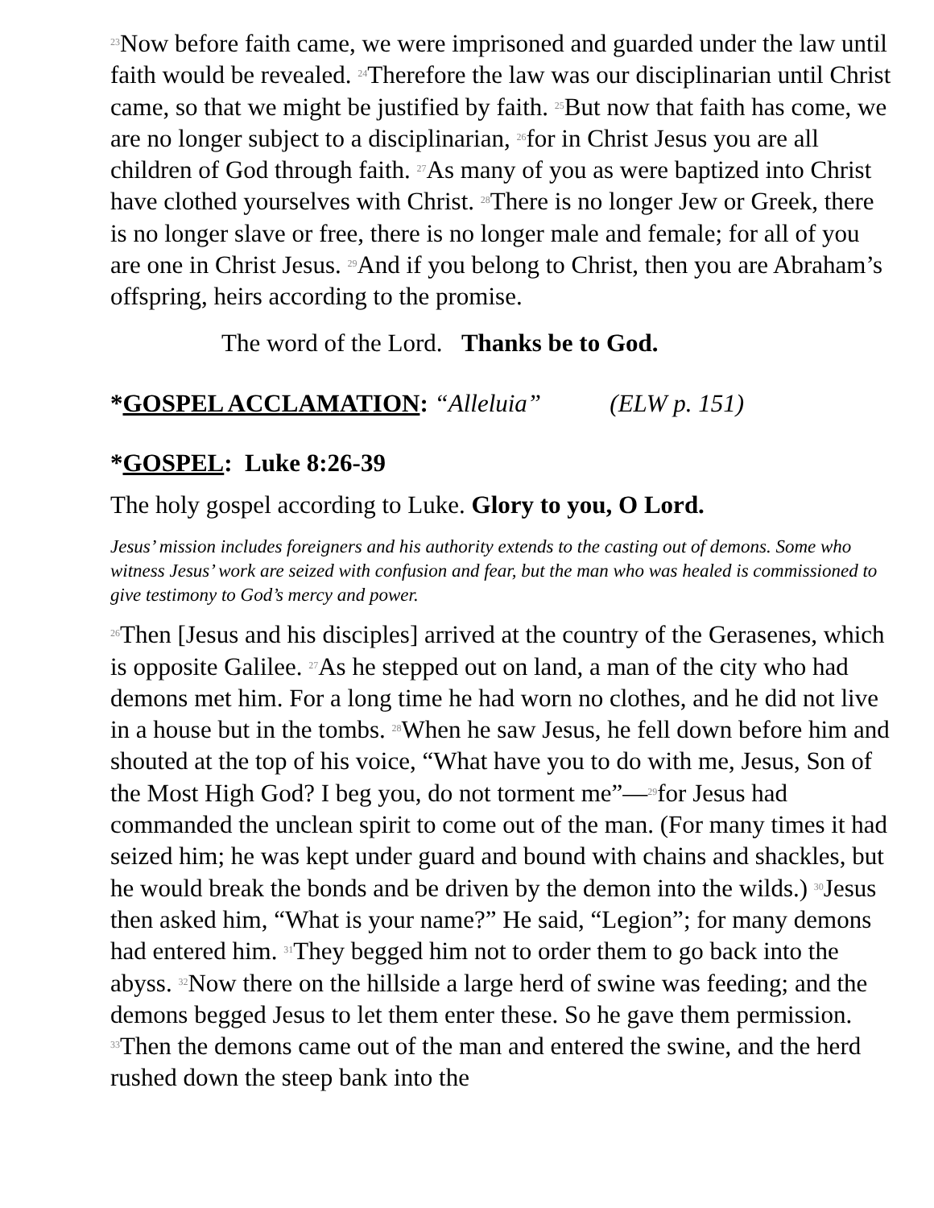<sup>23</sup> Now before faith came, we were imprisoned and guarded under the law until faith would be revealed. <sup>24</sup>Therefore the law was our disciplinarian until Christ came, so that we might be justified by faith. <sup>25</sup>But now that faith has come, we are no longer subject to a disciplinarian, <sup>26</sup>for in Christ Jesus you are all children of God through faith. <sup>27</sup>As many of you as were baptized into Christ have clothed yourselves with Christ. <sup>28</sup>There is no longer Jew or Greek, there is no longer slave or free, there is no longer male and female; for all of you are one in Christ Jesus. <sup>29</sup>And if you belong to Christ, then you are Abraham’s offspring, heirs according to the promise.
The word of the Lord. Thanks be to God.
*GOSPEL ACCLAMATION: “Alleluia” (ELW p. 151)
*GOSPEL: Luke 8:26-39
The holy gospel according to Luke. Glory to you, O Lord.
Jesus’ mission includes foreigners and his authority extends to the casting out of demons. Some who witness Jesus’ work are seized with confusion and fear, but the man who was healed is commissioned to give testimony to God’s mercy and power.
<sup>26</sup> Then [Jesus and his disciples] arrived at the country of the Gerasenes, which is opposite Galilee. <sup>27</sup>As he stepped out on land, a man of the city who had demons met him. For a long time he had worn no clothes, and he did not live in a house but in the tombs. <sup>28</sup>When he saw Jesus, he fell down before him and shouted at the top of his voice, “What have you to do with me, Jesus, Son of the Most High God? I beg you, do not torment me”—<sup>29</sup>for Jesus had commanded the unclean spirit to come out of the man. (For many times it had seized him; he was kept under guard and bound with chains and shackles, but he would break the bonds and be driven by the demon into the wilds.) <sup>30</sup>Jesus then asked him, “What is your name?” He said, “Legion”; for many demons had entered him. <sup>31</sup>They begged him not to order them to go back into the abyss. <sup>32</sup>Now there on the hillside a large herd of swine was feeding; and the demons begged Jesus to let them enter these. So he gave them permission. <sup>33</sup>Then the demons came out of the man and entered the swine, and the herd rushed down the steep bank into the